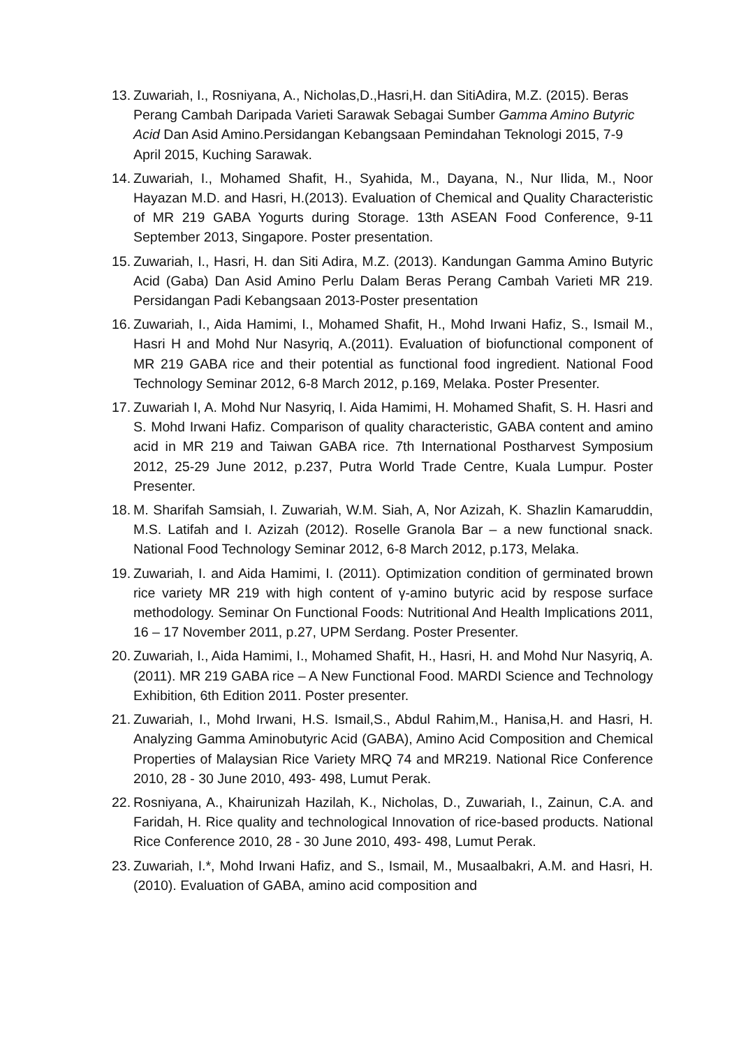13. Zuwariah, I., Rosniyana, A., Nicholas,D.,Hasri,H. dan SitiAdira, M.Z. (2015). Beras Perang Cambah Daripada Varieti Sarawak Sebagai Sumber Gamma Amino Butyric Acid Dan Asid Amino.Persidangan Kebangsaan Pemindahan Teknologi 2015, 7-9 April 2015, Kuching Sarawak.
14. Zuwariah, I., Mohamed Shafit, H., Syahida, M., Dayana, N., Nur Ilida, M., Noor Hayazan M.D. and Hasri, H.(2013). Evaluation of Chemical and Quality Characteristic of MR 219 GABA Yogurts during Storage. 13th ASEAN Food Conference, 9-11 September 2013, Singapore. Poster presentation.
15. Zuwariah, I., Hasri, H. dan Siti Adira, M.Z. (2013). Kandungan Gamma Amino Butyric Acid (Gaba) Dan Asid Amino Perlu Dalam Beras Perang Cambah Varieti MR 219. Persidangan Padi Kebangsaan 2013-Poster presentation
16. Zuwariah, I., Aida Hamimi, I., Mohamed Shafit, H., Mohd Irwani Hafiz, S., Ismail M., Hasri H and Mohd Nur Nasyriq, A.(2011). Evaluation of biofunctional component of MR 219 GABA rice and their potential as functional food ingredient. National Food Technology Seminar 2012, 6-8 March 2012, p.169, Melaka. Poster Presenter.
17. Zuwariah I, A. Mohd Nur Nasyriq, I. Aida Hamimi, H. Mohamed Shafit, S. H. Hasri and S. Mohd Irwani Hafiz. Comparison of quality characteristic, GABA content and amino acid in MR 219 and Taiwan GABA rice. 7th International Postharvest Symposium 2012, 25-29 June 2012, p.237, Putra World Trade Centre, Kuala Lumpur. Poster Presenter.
18. M. Sharifah Samsiah, I. Zuwariah, W.M. Siah, A, Nor Azizah, K. Shazlin Kamaruddin, M.S. Latifah and I. Azizah (2012). Roselle Granola Bar – a new functional snack. National Food Technology Seminar 2012, 6-8 March 2012, p.173, Melaka.
19. Zuwariah, I. and Aida Hamimi, I. (2011). Optimization condition of germinated brown rice variety MR 219 with high content of γ-amino butyric acid by respose surface methodology. Seminar On Functional Foods: Nutritional And Health Implications 2011, 16 – 17 November 2011, p.27, UPM Serdang. Poster Presenter.
20. Zuwariah, I., Aida Hamimi, I., Mohamed Shafit, H., Hasri, H. and Mohd Nur Nasyriq, A. (2011). MR 219 GABA rice – A New Functional Food. MARDI Science and Technology Exhibition, 6th Edition 2011. Poster presenter.
21. Zuwariah, I., Mohd Irwani, H.S. Ismail,S., Abdul Rahim,M., Hanisa,H. and Hasri, H. Analyzing Gamma Aminobutyric Acid (GABA), Amino Acid Composition and Chemical Properties of Malaysian Rice Variety MRQ 74 and MR219. National Rice Conference 2010, 28 - 30 June 2010, 493- 498, Lumut Perak.
22. Rosniyana, A., Khairunizah Hazilah, K., Nicholas, D., Zuwariah, I., Zainun, C.A. and Faridah, H. Rice quality and technological Innovation of rice-based products. National Rice Conference 2010, 28 - 30 June 2010, 493- 498, Lumut Perak.
23. Zuwariah, I.*, Mohd Irwani Hafiz, and S., Ismail, M., Musaalbakri, A.M. and Hasri, H. (2010). Evaluation of GABA, amino acid composition and